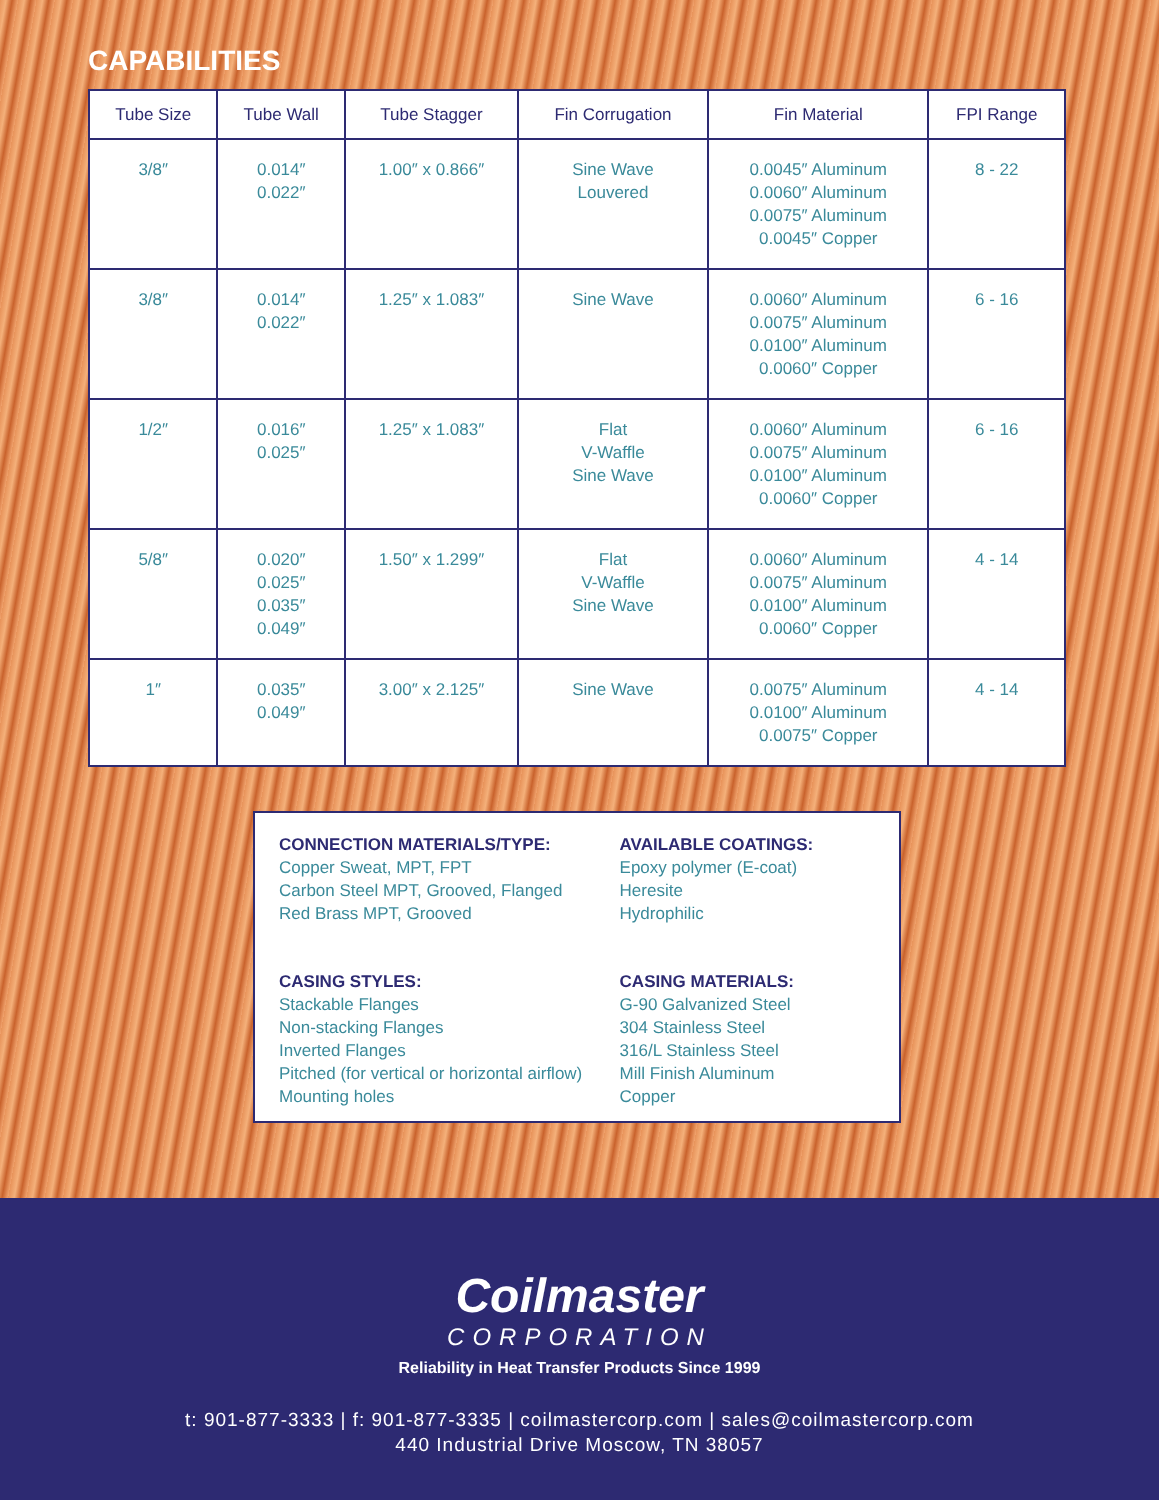CAPABILITIES
| Tube Size | Tube Wall | Tube Stagger | Fin Corrugation | Fin Material | FPI Range |
| --- | --- | --- | --- | --- | --- |
| 3/8″ | 0.014″ 0.022″ | 1.00″ x 0.866″ | Sine Wave Louvered | 0.0045″ Aluminum 0.0060″ Aluminum 0.0075″ Aluminum 0.0045″ Copper | 8 - 22 |
| 3/8″ | 0.014″ 0.022″ | 1.25″ x 1.083″ | Sine Wave | 0.0060″ Aluminum 0.0075″ Aluminum 0.0100″ Aluminum 0.0060″ Copper | 6 - 16 |
| 1/2″ | 0.016″ 0.025″ | 1.25″ x 1.083″ | Flat V-Waffle Sine Wave | 0.0060″ Aluminum 0.0075″ Aluminum 0.0100″ Aluminum 0.0060″ Copper | 6 - 16 |
| 5/8″ | 0.020″ 0.025″ 0.035″ 0.049″ | 1.50″ x 1.299″ | Flat V-Waffle Sine Wave | 0.0060″ Aluminum 0.0075″ Aluminum 0.0100″ Aluminum 0.0060″ Copper | 4 - 14 |
| 1″ | 0.035″ 0.049″ | 3.00″ x 2.125″ | Sine Wave | 0.0075″ Aluminum 0.0100″ Aluminum 0.0075″ Copper | 4 - 14 |
CONNECTION MATERIALS/TYPE:
Copper Sweat, MPT, FPT
Carbon Steel MPT, Grooved, Flanged
Red Brass MPT, Grooved
CASING STYLES:
Stackable Flanges
Non-stacking Flanges
Inverted Flanges
Pitched (for vertical or horizontal airflow)
Mounting holes
AVAILABLE COATINGS:
Epoxy polymer (E-coat)
Heresite
Hydrophilic
CASING MATERIALS:
G-90 Galvanized Steel
304 Stainless Steel
316/L Stainless Steel
Mill Finish Aluminum
Copper
Coilmaster
CORPORATION
Reliability in Heat Transfer Products Since 1999
t: 901-877-3333 | f: 901-877-3335 | coilmastercorp.com | sales@coilmastercorp.com
440 Industrial Drive Moscow, TN 38057